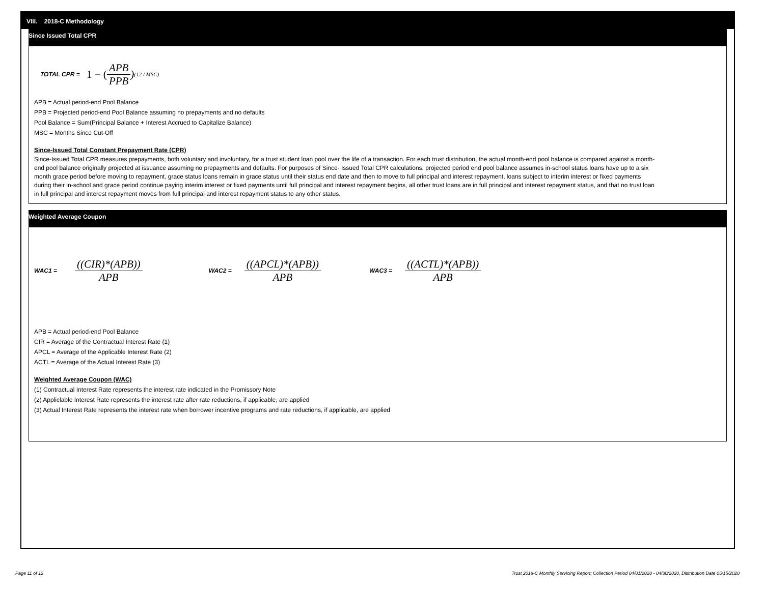VIII. 2018-C Methodology
Since Issued Total CPR
TOTAL CPR = 1 − (APB PPB)<sup>(12 / MSC)</sup>
APB = Actual period-end Pool Balance
PPB = Projected period-end Pool Balance assuming no prepayments and no defaults
Pool Balance = Sum(Principal Balance + Interest Accrued to Capitalize Balance)
MSC = Months Since Cut-Off
Since-Issued Total Constant Prepayment Rate (CPR)
Since-Issued Total CPR measures prepayments, both voluntary and involuntary, for a trust student loan pool over the life of a transaction. For each trust distribution, the actual month-end pool balance is compared against a month-end pool balance originally projected at issuance assuming no prepayments and defaults. For purposes of Since- Issued Total CPR calculations, projected period end pool balance assumes in-school status loans have up to a six month grace period before moving to repayment, grace status loans remain in grace status until their status end date and then to move to full principal and interest repayment, loans subject to interim interest or fixed payments during their in-school and grace period continue paying interim interest or fixed payments until full principal and interest repayment begins, all other trust loans are in full principal and interest repayment status, and that no trust loan in full principal and interest repayment moves from full principal and interest repayment status to any other status.
Weighted Average Coupon
WAC1 = ((CIR)*(APB)) APB WAC2 = ((APCL)*(APB)) APB WAC3 = ((ACTL)*(APB)) APB
APB = Actual period-end Pool Balance
CIR = Average of the Contractual Interest Rate (1)
APCL = Average of the Applicable Interest Rate (2)
ACTL = Average of the Actual Interest Rate (3)
Weighted Average Coupon (WAC)
(1) Contractual Interest Rate represents the interest rate indicated in the Promissory Note
(2) Appliclable Interest Rate represents the interest rate after rate reductions, if applicable, are applied
(3) Actual Interest Rate represents the interest rate when borrower incentive programs and rate reductions, if applicable, are applied
Page 11 of 12
Trust 2018-C Monthly Servicing Report: Collection Period 04/01/2020 - 04/30/2020, Distribution Date 05/15/2020